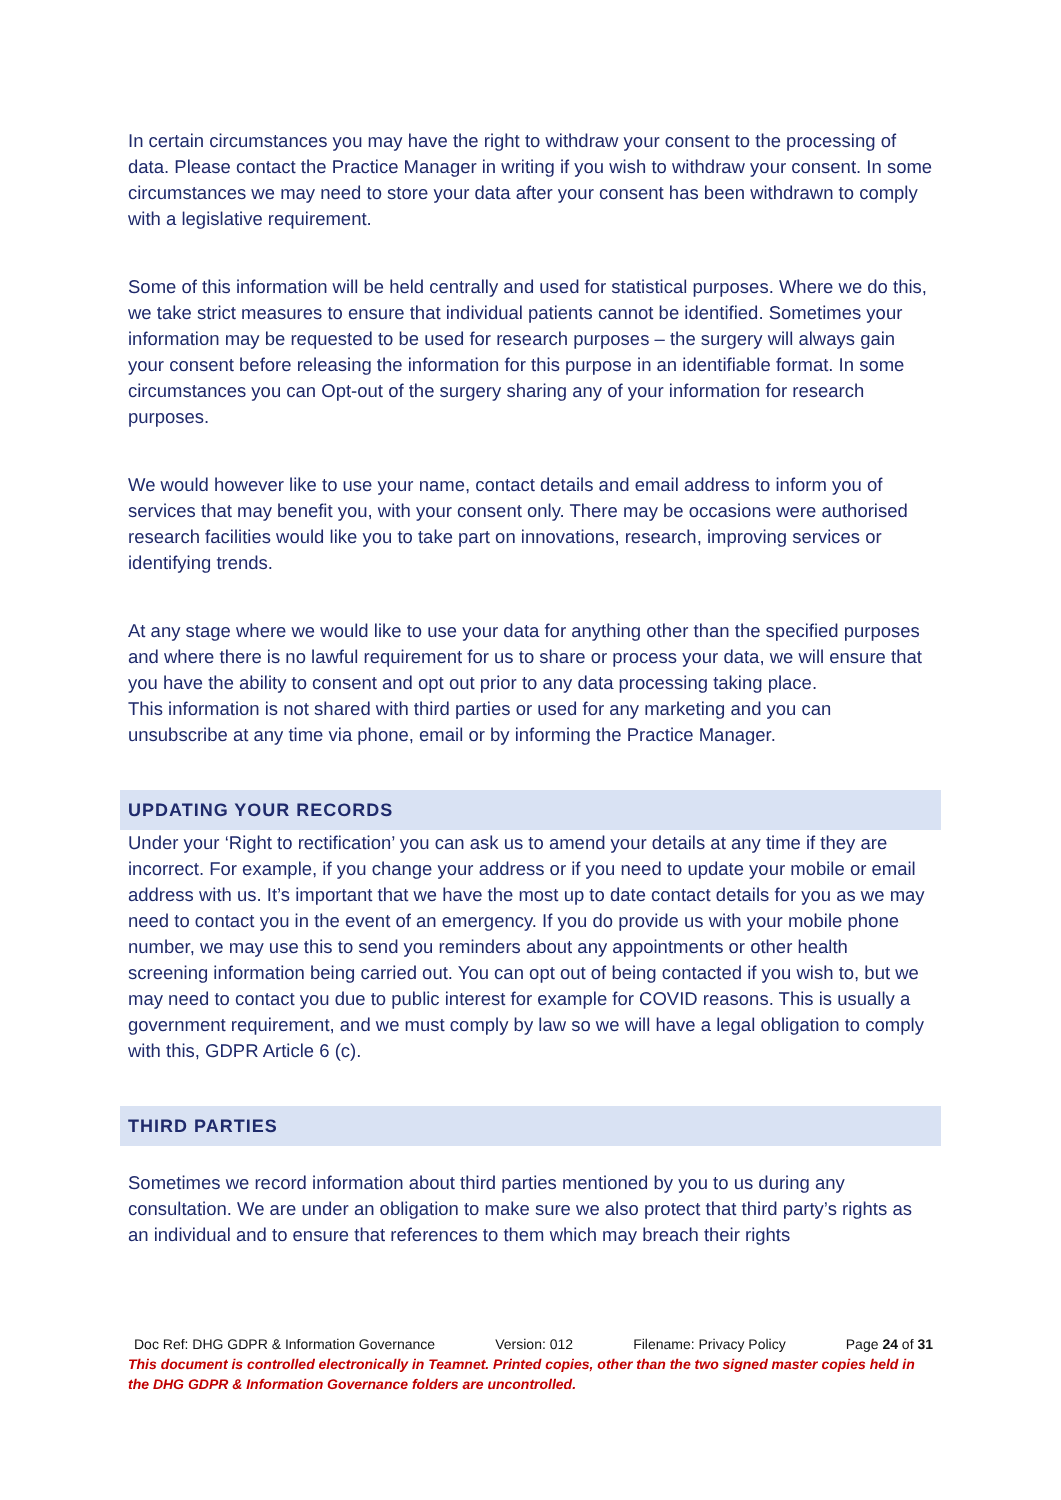In certain circumstances you may have the right to withdraw your consent to the processing of data. Please contact the Practice Manager in writing if you wish to withdraw your consent. In some circumstances we may need to store your data after your consent has been withdrawn to comply with a legislative requirement.
Some of this information will be held centrally and used for statistical purposes. Where we do this, we take strict measures to ensure that individual patients cannot be identified. Sometimes your information may be requested to be used for research purposes – the surgery will always gain your consent before releasing the information for this purpose in an identifiable format. In some circumstances you can Opt-out of the surgery sharing any of your information for research purposes.
We would however like to use your name, contact details and email address to inform you of services that may benefit you, with your consent only. There may be occasions were authorised research facilities would like you to take part on innovations, research, improving services or identifying trends.
At any stage where we would like to use your data for anything other than the specified purposes and where there is no lawful requirement for us to share or process your data, we will ensure that you have the ability to consent and opt out prior to any data processing taking place.
This information is not shared with third parties or used for any marketing and you can unsubscribe at any time via phone, email or by informing the Practice Manager.
UPDATING YOUR RECORDS
Under your ‘Right to rectification’ you can ask us to amend your details at any time if they are incorrect. For example, if you change your address or if you need to update your mobile or email address with us. It’s important that we have the most up to date contact details for you as we may need to contact you in the event of an emergency. If you do provide us with your mobile phone number, we may use this to send you reminders about any appointments or other health screening information being carried out. You can opt out of being contacted if you wish to, but we may need to contact you due to public interest for example for COVID reasons. This is usually a government requirement, and we must comply by law so we will have a legal obligation to comply with this, GDPR Article 6 (c).
THIRD PARTIES
Sometimes we record information about third parties mentioned by you to us during any consultation. We are under an obligation to make sure we also protect that third party’s rights as an individual and to ensure that references to them which may breach their rights
Doc Ref: DHG GDPR & Information Governance Version: 012 Filename: Privacy Policy Page 24 of 31
This document is controlled electronically in Teamnet. Printed copies, other than the two signed master copies held in the DHG GDPR & Information Governance folders are uncontrolled.